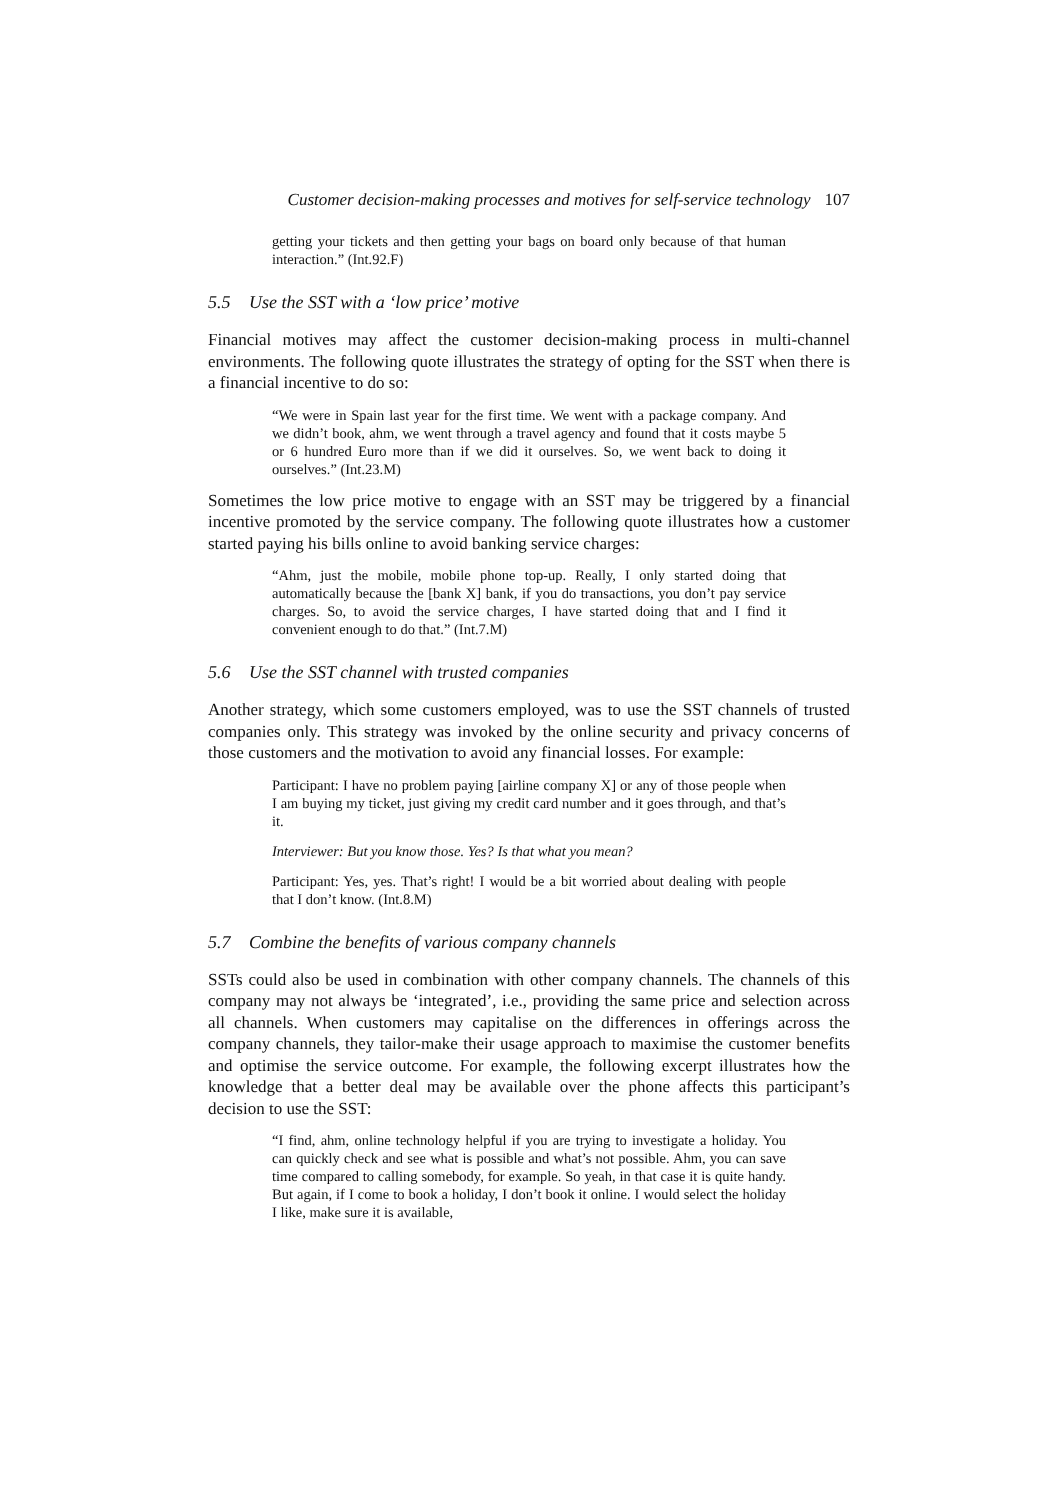Customer decision-making processes and motives for self-service technology 107
getting your tickets and then getting your bags on board only because of that human interaction.” (Int.92.F)
5.5 Use the SST with a ‘low price’ motive
Financial motives may affect the customer decision-making process in multi-channel environments. The following quote illustrates the strategy of opting for the SST when there is a financial incentive to do so:
“We were in Spain last year for the first time. We went with a package company. And we didn’t book, ahm, we went through a travel agency and found that it costs maybe 5 or 6 hundred Euro more than if we did it ourselves. So, we went back to doing it ourselves.” (Int.23.M)
Sometimes the low price motive to engage with an SST may be triggered by a financial incentive promoted by the service company. The following quote illustrates how a customer started paying his bills online to avoid banking service charges:
“Ahm, just the mobile, mobile phone top-up. Really, I only started doing that automatically because the [bank X] bank, if you do transactions, you don’t pay service charges. So, to avoid the service charges, I have started doing that and I find it convenient enough to do that.” (Int.7.M)
5.6 Use the SST channel with trusted companies
Another strategy, which some customers employed, was to use the SST channels of trusted companies only. This strategy was invoked by the online security and privacy concerns of those customers and the motivation to avoid any financial losses. For example:
Participant: I have no problem paying [airline company X] or any of those people when I am buying my ticket, just giving my credit card number and it goes through, and that’s it.
Interviewer: But you know those. Yes? Is that what you mean?
Participant: Yes, yes. That’s right! I would be a bit worried about dealing with people that I don’t know. (Int.8.M)
5.7 Combine the benefits of various company channels
SSTs could also be used in combination with other company channels. The channels of this company may not always be ‘integrated’, i.e., providing the same price and selection across all channels. When customers may capitalise on the differences in offerings across the company channels, they tailor-make their usage approach to maximise the customer benefits and optimise the service outcome. For example, the following excerpt illustrates how the knowledge that a better deal may be available over the phone affects this participant’s decision to use the SST:
“I find, ahm, online technology helpful if you are trying to investigate a holiday. You can quickly check and see what is possible and what’s not possible. Ahm, you can save time compared to calling somebody, for example. So yeah, in that case it is quite handy. But again, if I come to book a holiday, I don’t book it online. I would select the holiday I like, make sure it is available,